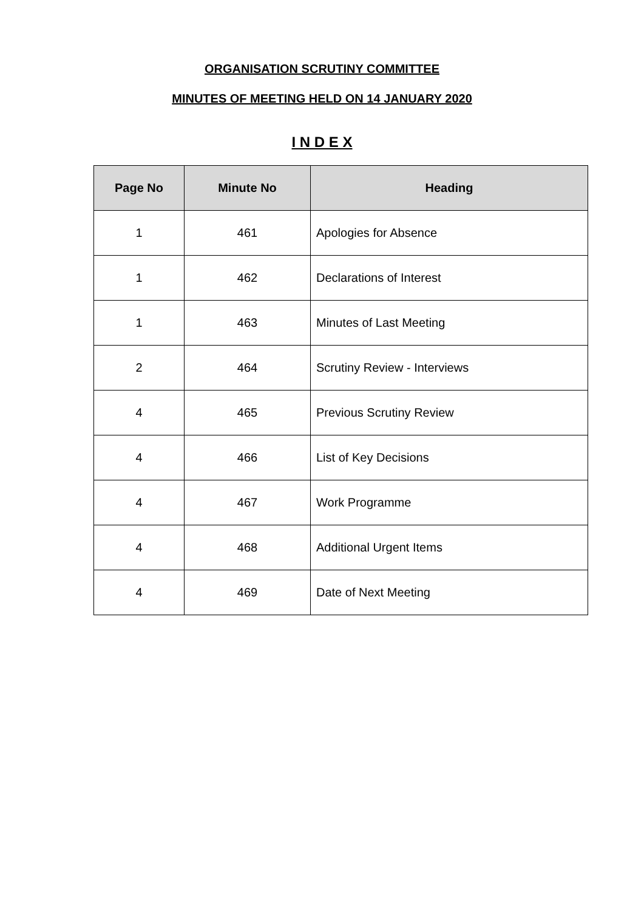ORGANISATION SCRUTINY COMMITTEE
MINUTES OF MEETING HELD ON 14 JANUARY 2020
I N D E X
| Page No | Minute No | Heading |
| --- | --- | --- |
| 1 | 461 | Apologies for Absence |
| 1 | 462 | Declarations of Interest |
| 1 | 463 | Minutes of Last Meeting |
| 2 | 464 | Scrutiny Review - Interviews |
| 4 | 465 | Previous Scrutiny Review |
| 4 | 466 | List of Key Decisions |
| 4 | 467 | Work Programme |
| 4 | 468 | Additional Urgent Items |
| 4 | 469 | Date of Next Meeting |